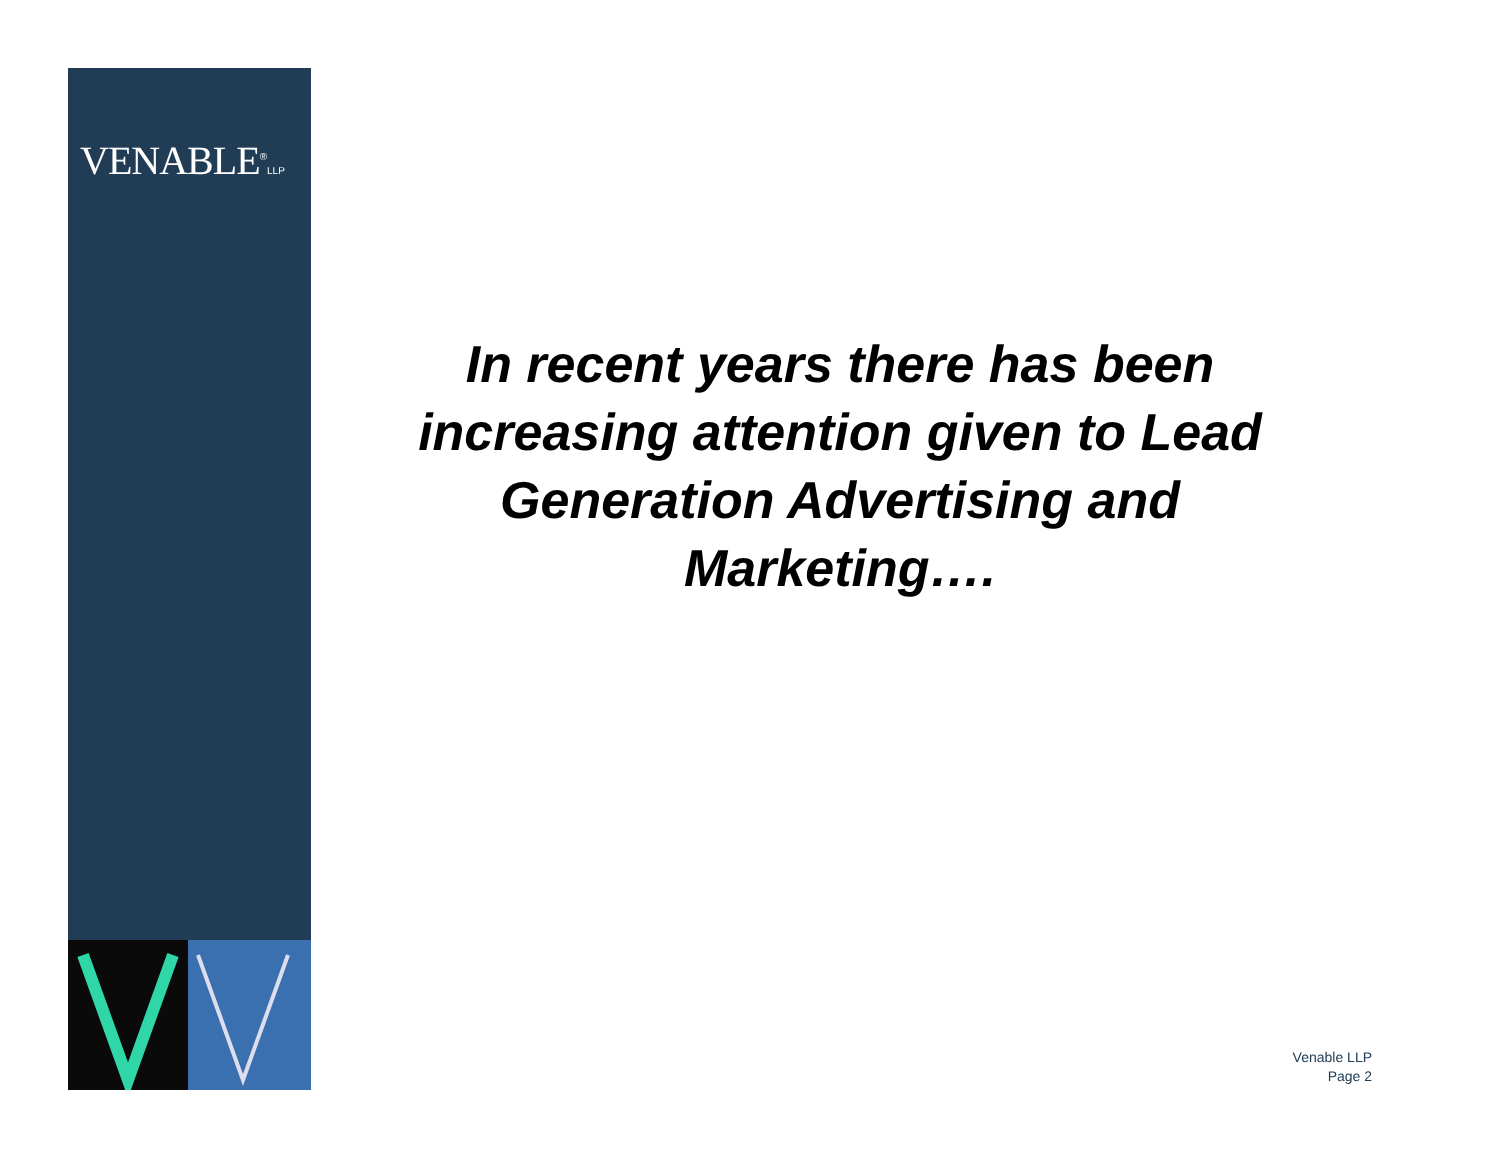VENABLE<sup>®</sup>LLP
In recent years there has been increasing attention given to Lead Generation Advertising and Marketing….
Venable LLP
Page 2